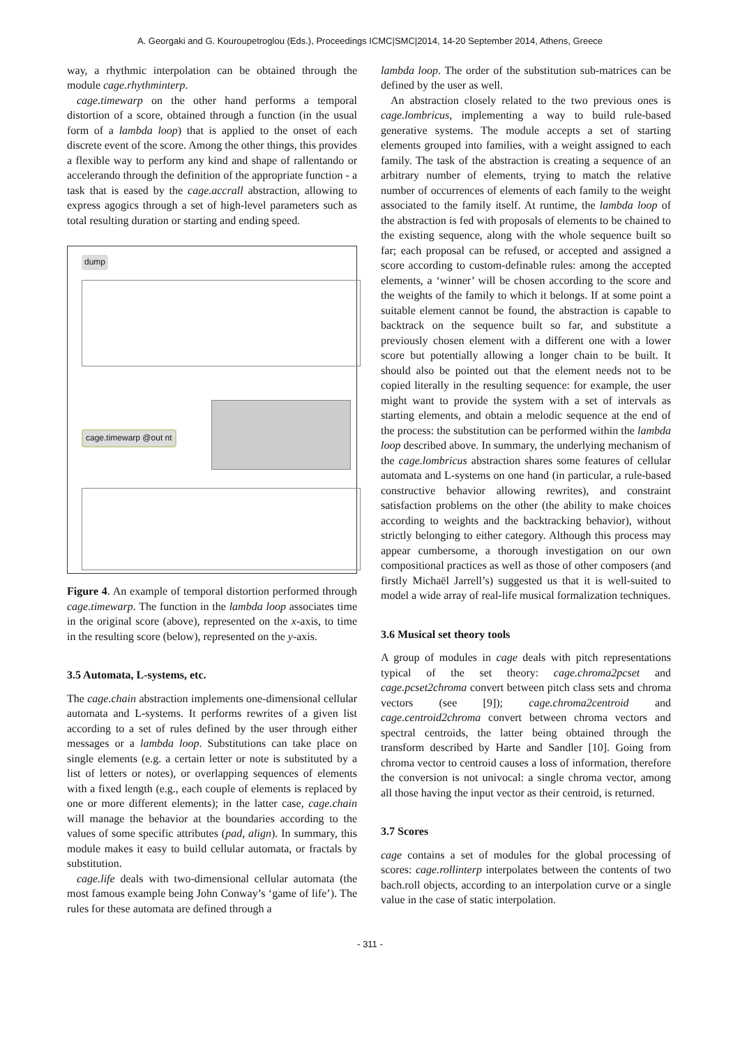A. Georgaki and G. Kouroupetroglou (Eds.), Proceedings ICMC|SMC|2014, 14-20 September 2014, Athens, Greece
way, a rhythmic interpolation can be obtained through the module cage.rhythminterp.
cage.timewarp on the other hand performs a temporal distortion of a score, obtained through a function (in the usual form of a lambda loop) that is applied to the onset of each discrete event of the score. Among the other things, this provides a flexible way to perform any kind and shape of rallentando or accelerando through the definition of the appropriate function - a task that is eased by the cage.accrall abstraction, allowing to express agogics through a set of high-level parameters such as total resulting duration or starting and ending speed.
dump
cage.timewarp @out nt
Figure 4. An example of temporal distortion performed through cage.timewarp. The function in the lambda loop associates time in the original score (above), represented on the x-axis, to time in the resulting score (below), represented on the y-axis.
3.5 Automata, L-systems, etc.
The cage.chain abstraction implements one-dimensional cellular automata and L-systems. It performs rewrites of a given list according to a set of rules defined by the user through either messages or a lambda loop. Substitutions can take place on single elements (e.g. a certain letter or note is substituted by a list of letters or notes), or overlapping sequences of elements with a fixed length (e.g., each couple of elements is replaced by one or more different elements); in the latter case, cage.chain will manage the behavior at the boundaries according to the values of some specific attributes (pad, align). In summary, this module makes it easy to build cellular automata, or fractals by substitution.
cage.life deals with two-dimensional cellular automata (the most famous example being John Conway’s ‘game of life’). The rules for these automata are defined through a
lambda loop. The order of the substitution sub-matrices can be defined by the user as well.
An abstraction closely related to the two previous ones is cage.lombricus, implementing a way to build rule-based generative systems. The module accepts a set of starting elements grouped into families, with a weight assigned to each family. The task of the abstraction is creating a sequence of an arbitrary number of elements, trying to match the relative number of occurrences of elements of each family to the weight associated to the family itself. At runtime, the lambda loop of the abstraction is fed with proposals of elements to be chained to the existing sequence, along with the whole sequence built so far; each proposal can be refused, or accepted and assigned a score according to custom-definable rules: among the accepted elements, a ‘winner’ will be chosen according to the score and the weights of the family to which it belongs. If at some point a suitable element cannot be found, the abstraction is capable to backtrack on the sequence built so far, and substitute a previously chosen element with a different one with a lower score but potentially allowing a longer chain to be built. It should also be pointed out that the element needs not to be copied literally in the resulting sequence: for example, the user might want to provide the system with a set of intervals as starting elements, and obtain a melodic sequence at the end of the process: the substitution can be performed within the lambda loop described above. In summary, the underlying mechanism of the cage.lombricus abstraction shares some features of cellular automata and L-systems on one hand (in particular, a rule-based constructive behavior allowing rewrites), and constraint satisfaction problems on the other (the ability to make choices according to weights and the backtracking behavior), without strictly belonging to either category. Although this process may appear cumbersome, a thorough investigation on our own compositional practices as well as those of other composers (and firstly Michaël Jarrell’s) suggested us that it is well-suited to model a wide array of real-life musical formalization techniques.
3.6 Musical set theory tools
A group of modules in cage deals with pitch representations typical of the set theory: cage.chroma2pcset and cage.pcset2chroma convert between pitch class sets and chroma vectors (see [9]); cage.chroma2centroid and cage.centroid2chroma convert between chroma vectors and spectral centroids, the latter being obtained through the transform described by Harte and Sandler [10]. Going from chroma vector to centroid causes a loss of information, therefore the conversion is not univocal: a single chroma vector, among all those having the input vector as their centroid, is returned.
3.7 Scores
cage contains a set of modules for the global processing of scores: cage.rollinterp interpolates between the contents of two bach.roll objects, according to an interpolation curve or a single value in the case of static interpolation.
- 311 -